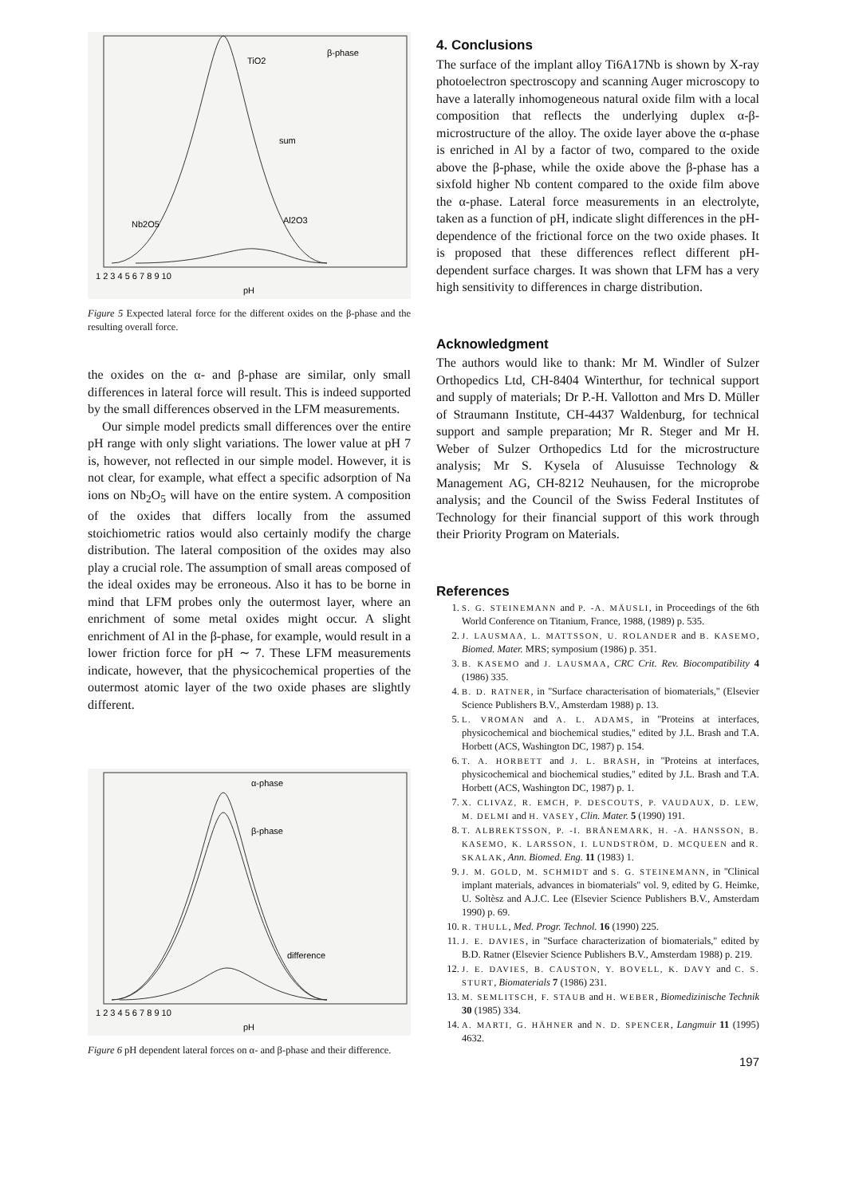β-phase
TiO2
sum
Nb2O5
Al2O3
1 2 3 4 5 6 7 8 9 10
pH
Figure 5 Expected lateral force for the different oxides on the β-phase and the resulting overall force.
the oxides on the α- and β-phase are similar, only small differences in lateral force will result. This is indeed supported by the small differences observed in the LFM measurements.
Our simple model predicts small differences over the entire pH range with only slight variations. The lower value at pH 7 is, however, not reflected in our simple model. However, it is not clear, for example, what effect a specific adsorption of Na ions on Nb<sub>2</sub>O<sub>5</sub> will have on the entire system. A composition of the oxides that differs locally from the assumed stoichiometric ratios would also certainly modify the charge distribution. The lateral composition of the oxides may also play a crucial role. The assumption of small areas composed of the ideal oxides may be erroneous. Also it has to be borne in mind that LFM probes only the outermost layer, where an enrichment of some metal oxides might occur. A slight enrichment of Al in the β-phase, for example, would result in a lower friction force for pH ∼ 7. These LFM measurements indicate, however, that the physicochemical properties of the outermost atomic layer of the two oxide phases are slightly different.
α-phase
β-phase
difference
1 2 3 4 5 6 7 8 9 10
pH
Figure 6 pH dependent lateral forces on α- and β-phase and their difference.
4. Conclusions
The surface of the implant alloy Ti6A17Nb is shown by X-ray photoelectron spectroscopy and scanning Auger microscopy to have a laterally inhomogeneous natural oxide film with a local composition that reflects the underlying duplex α-β-microstructure of the alloy. The oxide layer above the α-phase is enriched in Al by a factor of two, compared to the oxide above the β-phase, while the oxide above the β-phase has a sixfold higher Nb content compared to the oxide film above the α-phase. Lateral force measurements in an electrolyte, taken as a function of pH, indicate slight differences in the pH-dependence of the frictional force on the two oxide phases. It is proposed that these differences reflect different pH-dependent surface charges. It was shown that LFM has a very high sensitivity to differences in charge distribution.
Acknowledgment
The authors would like to thank: Mr M. Windler of Sulzer Orthopedics Ltd, CH-8404 Winterthur, for technical support and supply of materials; Dr P.-H. Vallotton and Mrs D. Müller of Straumann Institute, CH-4437 Waldenburg, for technical support and sample preparation; Mr R. Steger and Mr H. Weber of Sulzer Orthopedics Ltd for the microstructure analysis; Mr S. Kysela of Alusuisse Technology & Management AG, CH-8212 Neuhausen, for the microprobe analysis; and the Council of the Swiss Federal Institutes of Technology for their financial support of this work through their Priority Program on Materials.
References
1. S. G. STEINEMANN and P. -A. MÄUSLI, in Proceedings of the 6th World Conference on Titanium, France, 1988, (1989) p. 535.
2. J. LAUSMAA, L. MATTSSON, U. ROLANDER and B. KASEMO, Biomed. Mater. MRS; symposium (1986) p. 351.
3. B. KASEMO and J. LAUSMAA, CRC Crit. Rev. Biocompatibility 4 (1986) 335.
4. B. D. RATNER, in ''Surface characterisation of biomaterials,'' (Elsevier Science Publishers B.V., Amsterdam 1988) p. 13.
5. L. VROMAN and A. L. ADAMS, in ''Proteins at interfaces, physicochemical and biochemical studies,'' edited by J.L. Brash and T.A. Horbett (ACS, Washington DC, 1987) p. 154.
6. T. A. HORBETT and J. L. BRASH, in ''Proteins at interfaces, physicochemical and biochemical studies,'' edited by J.L. Brash and T.A. Horbett (ACS, Washington DC, 1987) p. 1.
7. X. CLIVAZ, R. EMCH, P. DESCOUTS, P. VAUDAUX, D. LEW, M. DELMI and H. VASEY, Clin. Mater. 5 (1990) 191.
8. T. ALBREKTSSON, P. -I. BRÅNEMARK, H. -A. HANSSON, B. KASEMO, K. LARSSON, I. LUNDSTRÖM, D. MCQUEEN and R. SKALAK, Ann. Biomed. Eng. 11 (1983) 1.
9. J. M. GOLD, M. SCHMIDT and S. G. STEINEMANN, in ''Clinical implant materials, advances in biomaterials'' vol. 9, edited by G. Heimke, U. Soltèsz and A.J.C. Lee (Elsevier Science Publishers B.V., Amsterdam 1990) p. 69.
10. R. THULL, Med. Progr. Technol. 16 (1990) 225.
11. J. E. DAVIES, in ''Surface characterization of biomaterials,'' edited by B.D. Ratner (Elsevier Science Publishers B.V., Amsterdam 1988) p. 219.
12. J. E. DAVIES, B. CAUSTON, Y. BOVELL, K. DAVY and C. S. STURT, Biomaterials 7 (1986) 231.
13. M. SEMLITSCH, F. STAUB and H. WEBER, Biomedizinische Technik 30 (1985) 334.
14. A. MARTI, G. HÄHNER and N. D. SPENCER, Langmuir 11 (1995) 4632.
197